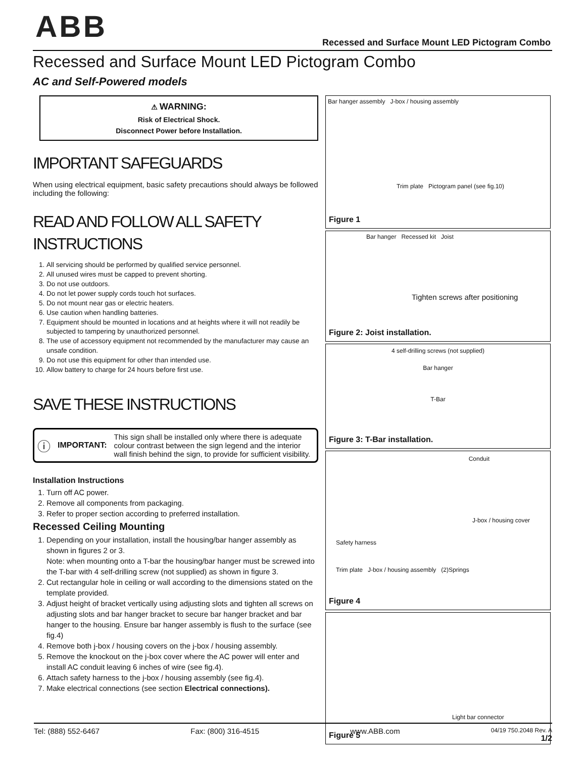ABB
Recessed and Surface Mount LED Pictogram Combo
Recessed and Surface Mount LED Pictogram Combo
AC and Self-Powered models
⚠ WARNING:
Risk of Electrical Shock.
Disconnect Power before Installation.
IMPORTANT SAFEGUARDS
When using electrical equipment, basic safety precautions should always be followed including the following:
READ AND FOLLOW ALL SAFETY INSTRUCTIONS
1. All servicing should be performed by qualified service personnel.
2. All unused wires must be capped to prevent shorting.
3. Do not use outdoors.
4. Do not let power supply cords touch hot surfaces.
5. Do not mount near gas or electric heaters.
6. Use caution when handling batteries.
7. Equipment should be mounted in locations and at heights where it will not readily be subjected to tampering by unauthorized personnel.
8. The use of accessory equipment not recommended by the manufacturer may cause an unsafe condition.
9. Do not use this equipment for other than intended use.
10. Allow battery to charge for 24 hours before first use.
SAVE THESE INSTRUCTIONS
ⓘ IMPORTANT: This sign shall be installed only where there is adequate colour contrast between the sign legend and the interior wall finish behind the sign, to provide for sufficient visibility.
Installation Instructions
1. Turn off AC power.
2. Remove all components from packaging.
3. Refer to proper section according to preferred installation.
Recessed Ceiling Mounting
1. Depending on your installation, install the housing/bar hanger assembly as shown in figures 2 or 3.
Note: when mounting onto a T-bar the housing/bar hanger must be screwed into the T-bar with 4 self-drilling screw (not supplied) as shown in figure 3.
2. Cut rectangular hole in ceiling or wall according to the dimensions stated on the template provided.
3. Adjust height of bracket vertically using adjusting slots and tighten all screws on adjusting slots and bar hanger bracket to secure bar hanger bracket and bar hanger to the housing. Ensure bar hanger assembly is flush to the surface (see fig.4)
4. Remove both j-box / housing covers on the j-box / housing assembly.
5. Remove the knockout on the j-box cover where the AC power will enter and install AC conduit leaving 6 inches of wire (see fig.4).
6. Attach safety harness to the j-box / housing assembly (see fig.4).
7. Make electrical connections (see section Electrical connections).
Bar hanger assembly J-box / housing assembly
Trim plate Pictogram panel (see fig.10)
Figure 1
Bar hanger Recessed kit Joist
Tighten screws after positioning
Figure 2: Joist installation.
4 self-drilling screws (not supplied)
Bar hanger
T-Bar
Figure 3: T-Bar installation.
Conduit
J-box / housing cover
Safety harness
Trim plate J-box / housing assembly (2)Springs
Figure 4
Light bar connector
Figure 5
Tel: (888) 552-6467 Fax: (800) 316-4515 www.ABB.com 04/19 750.2048 Rev. A
1/2